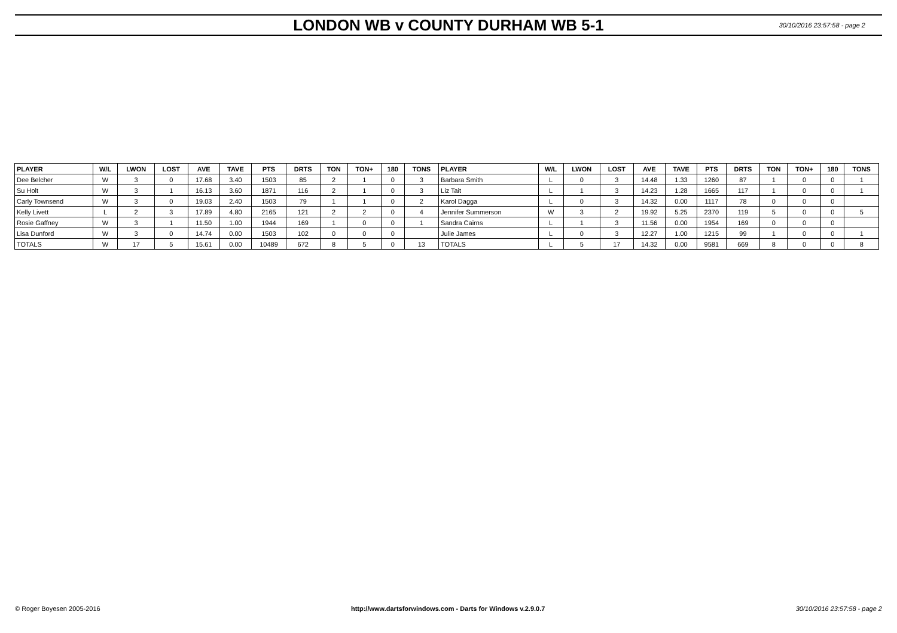LONDON WB v COUNTY DURHAM WB 5-1
30/10/2016 23:57:58 - page 2
| PLAYER | W/L | LWON | LOST | AVE | TAVE | PTS | DRTS | TON | TON+ | 180 | TONS | PLAYER | W/L | LWON | LOST | AVE | TAVE | PTS | DRTS | TON | TON+ | 180 | TONS |
| --- | --- | --- | --- | --- | --- | --- | --- | --- | --- | --- | --- | --- | --- | --- | --- | --- | --- | --- | --- | --- | --- | --- | --- |
| Dee Belcher | W | 3 | 0 | 17.68 | 3.40 | 1503 | 85 | 2 | 1 | 0 | 3 | Barbara Smith | L | 0 | 3 | 14.48 | 1.33 | 1260 | 87 | 1 | 0 | 0 | 1 |
| Su Holt | W | 3 | 1 | 16.13 | 3.60 | 1871 | 116 | 2 | 1 | 0 | 3 | Liz Tait | L | 1 | 3 | 14.23 | 1.28 | 1665 | 117 | 1 | 0 | 0 | 1 |
| Carly Townsend | W | 3 | 0 | 19.03 | 2.40 | 1503 | 79 | 1 | 1 | 0 | 2 | Karol Dagga | L | 0 | 3 | 14.32 | 0.00 | 1117 | 78 | 0 | 0 | 0 | |
| Kelly Livett | L | 2 | 3 | 17.89 | 4.80 | 2165 | 121 | 2 | 2 | 0 | 4 | Jennifer Summerson | W | 3 | 2 | 19.92 | 5.25 | 2370 | 119 | 5 | 0 | 0 | 5 |
| Rosie Gaffney | W | 3 | 1 | 11.50 | 1.00 | 1944 | 169 | 1 | 0 | 0 | 1 | Sandra Cairns | L | 1 | 3 | 11.56 | 0.00 | 1954 | 169 | 0 | 0 | 0 | |
| Lisa Dunford | W | 3 | 0 | 14.74 | 0.00 | 1503 | 102 | 0 | 0 | 0 | | Julie James | L | 0 | 3 | 12.27 | 1.00 | 1215 | 99 | 1 | 0 | 0 | 1 |
| TOTALS | W | 17 | 5 | 15.61 | 0.00 | 10489 | 672 | 8 | 5 | 0 | 13 | TOTALS | L | 5 | 17 | 14.32 | 0.00 | 9581 | 669 | 8 | 0 | 0 | 8 |
© Roger Boyesen 2005-2016 http://www.dartsforwindows.com - Darts for Windows v.2.9.0.7 30/10/2016 23:57:58 - page 2